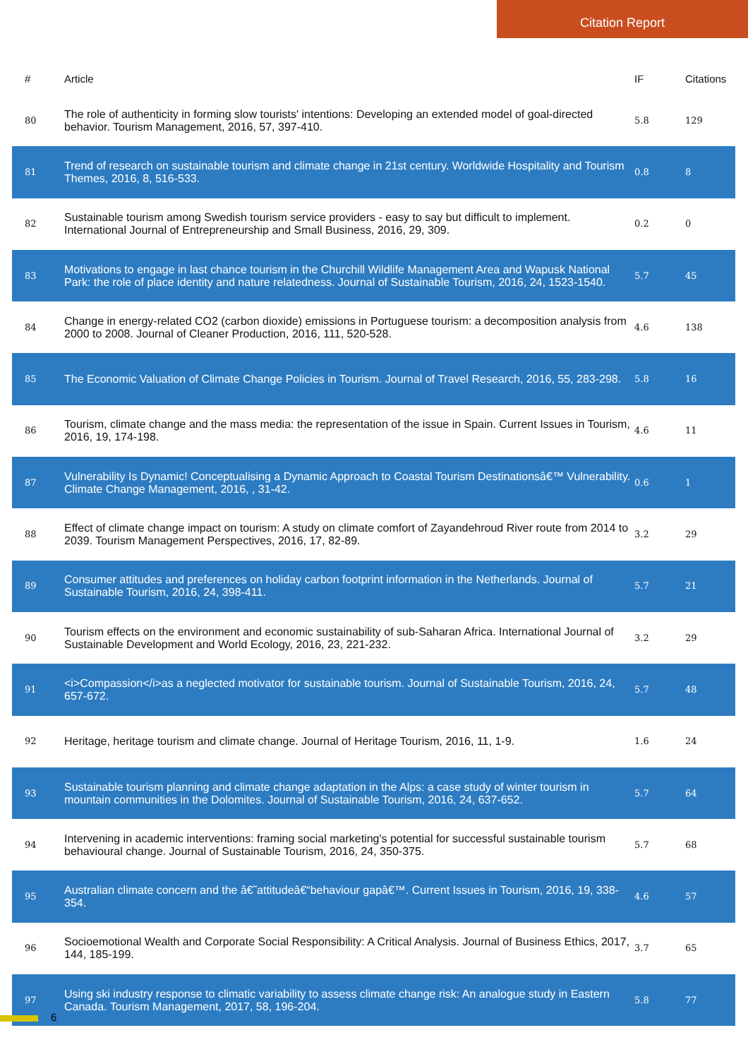Citation Report
| # | Article | IF | Citations |
| --- | --- | --- | --- |
| 80 | The role of authenticity in forming slow tourists' intentions: Developing an extended model of goal-directed behavior. Tourism Management, 2016, 57, 397-410. | 5.8 | 129 |
| 81 | Trend of research on sustainable tourism and climate change in 21st century. Worldwide Hospitality and Tourism Themes, 2016, 8, 516-533. | 0.8 | 8 |
| 82 | Sustainable tourism among Swedish tourism service providers - easy to say but difficult to implement. International Journal of Entrepreneurship and Small Business, 2016, 29, 309. | 0.2 | 0 |
| 83 | Motivations to engage in last chance tourism in the Churchill Wildlife Management Area and Wapusk National Park: the role of place identity and nature relatedness. Journal of Sustainable Tourism, 2016, 24, 1523-1540. | 5.7 | 45 |
| 84 | Change in energy-related CO2 (carbon dioxide) emissions in Portuguese tourism: a decomposition analysis from 2000 to 2008. Journal of Cleaner Production, 2016, 111, 520-528. | 4.6 | 138 |
| 85 | The Economic Valuation of Climate Change Policies in Tourism. Journal of Travel Research, 2016, 55, 283-298. | 5.8 | 16 |
| 86 | Tourism, climate change and the mass media: the representation of the issue in Spain. Current Issues in Tourism, 2016, 19, 174-198. | 4.6 | 11 |
| 87 | Vulnerability Is Dynamic! Conceptualising a Dynamic Approach to Coastal Tourism Destinationsâ€™ Vulnerability. Climate Change Management, 2016, , 31-42. | 0.6 | 1 |
| 88 | Effect of climate change impact on tourism: A study on climate comfort of Zayandehroud River route from 2014 to 2039. Tourism Management Perspectives, 2016, 17, 82-89. | 3.2 | 29 |
| 89 | Consumer attitudes and preferences on holiday carbon footprint information in the Netherlands. Journal of Sustainable Tourism, 2016, 24, 398-411. | 5.7 | 21 |
| 90 | Tourism effects on the environment and economic sustainability of sub-Saharan Africa. International Journal of Sustainable Development and World Ecology, 2016, 23, 221-232. | 3.2 | 29 |
| 91 | <i>Compassion</i>as a neglected motivator for sustainable tourism. Journal of Sustainable Tourism, 2016, 24, 657-672. | 5.7 | 48 |
| 92 | Heritage, heritage tourism and climate change. Journal of Heritage Tourism, 2016, 11, 1-9. | 1.6 | 24 |
| 93 | Sustainable tourism planning and climate change adaptation in the Alps: a case study of winter tourism in mountain communities in the Dolomites. Journal of Sustainable Tourism, 2016, 24, 637-652. | 5.7 | 64 |
| 94 | Intervening in academic interventions: framing social marketing's potential for successful sustainable tourism behavioural change. Journal of Sustainable Tourism, 2016, 24, 350-375. | 5.7 | 68 |
| 95 | Australian climate concern and the â€˜attitudeâ€“behaviour gapâ€™. Current Issues in Tourism, 2016, 19, 338-354. | 4.6 | 57 |
| 96 | Socioemotional Wealth and Corporate Social Responsibility: A Critical Analysis. Journal of Business Ethics, 2017, 144, 185-199. | 3.7 | 65 |
| 97 | Using ski industry response to climatic variability to assess climate change risk: An analogue study in Eastern Canada. Tourism Management, 2017, 58, 196-204. | 5.8 | 77 |
6